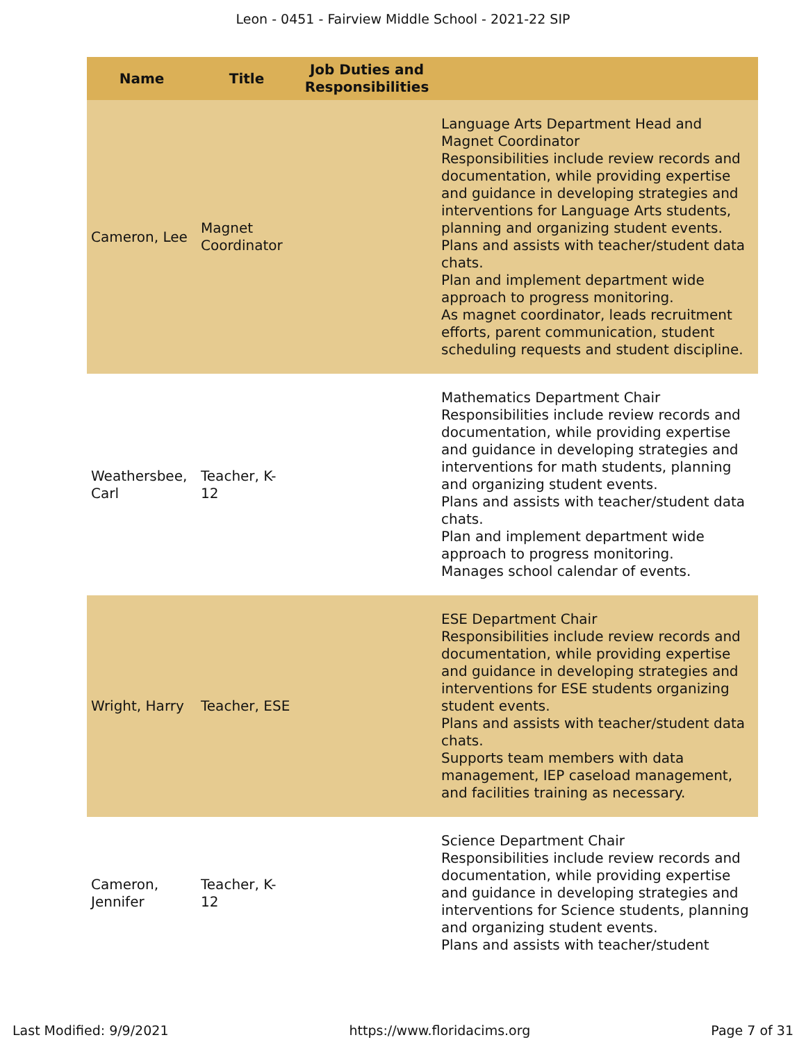Leon - 0451 - Fairview Middle School - 2021-22 SIP
| Name | Title | Job Duties and Responsibilities | |
| --- | --- | --- | --- |
| Cameron, Lee | Magnet Coordinator | | Language Arts Department Head and Magnet Coordinator Responsibilities include review records and documentation, while providing expertise and guidance in developing strategies and interventions for Language Arts students, planning and organizing student events. Plans and assists with teacher/student data chats. Plan and implement department wide approach to progress monitoring. As magnet coordinator, leads recruitment efforts, parent communication, student scheduling requests and student discipline. |
| Weathersbee, Carl | Teacher, K-12 | | Mathematics Department Chair Responsibilities include review records and documentation, while providing expertise and guidance in developing strategies and interventions for math students, planning and organizing student events. Plans and assists with teacher/student data chats. Plan and implement department wide approach to progress monitoring. Manages school calendar of events. |
| Wright, Harry | Teacher, ESE | | ESE Department Chair Responsibilities include review records and documentation, while providing expertise and guidance in developing strategies and interventions for ESE students organizing student events. Plans and assists with teacher/student data chats. Supports team members with data management, IEP caseload management, and facilities training as necessary. |
| Cameron, Jennifer | Teacher, K-12 | | Science Department Chair Responsibilities include review records and documentation, while providing expertise and guidance in developing strategies and interventions for Science students, planning and organizing student events. Plans and assists with teacher/student |
Last Modified: 9/9/2021 https://www.floridacims.org Page 7 of 31